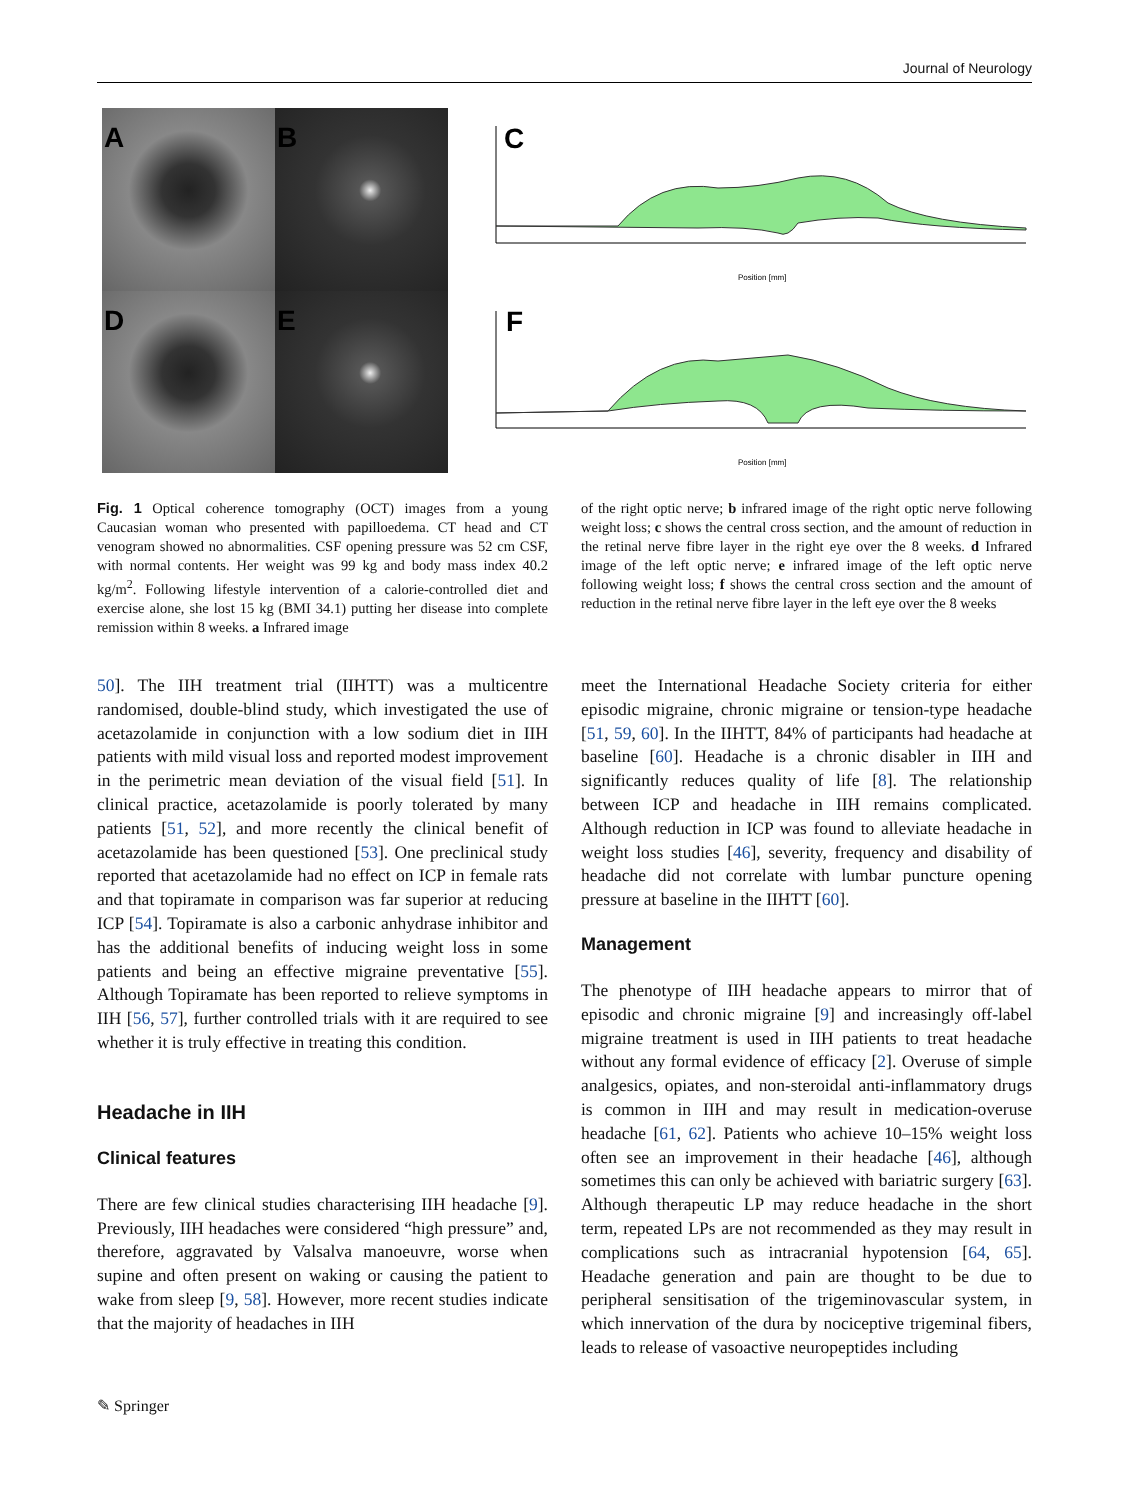Journal of Neurology
A
B
D
E
C
Position [mm]
F
Position [mm]
Fig. 1 Optical coherence tomography (OCT) images from a young Caucasian woman who presented with papilloedema. CT head and CT venogram showed no abnormalities. CSF opening pressure was 52 cm CSF, with normal contents. Her weight was 99 kg and body mass index 40.2 kg/m<sup>2</sup>. Following lifestyle intervention of a calorie-controlled diet and exercise alone, she lost 15 kg (BMI 34.1) putting her disease into complete remission within 8 weeks. a Infrared image
of the right optic nerve; b infrared image of the right optic nerve following weight loss; c shows the central cross section, and the amount of reduction in the retinal nerve fibre layer in the right eye over the 8 weeks. d Infrared image of the left optic nerve; e infrared image of the left optic nerve following weight loss; f shows the central cross section and the amount of reduction in the retinal nerve fibre layer in the left eye over the 8 weeks
50]. The IIH treatment trial (IIHTT) was a multicentre randomised, double-blind study, which investigated the use of acetazolamide in conjunction with a low sodium diet in IIH patients with mild visual loss and reported modest improvement in the perimetric mean deviation of the visual field [51]. In clinical practice, acetazolamide is poorly tolerated by many patients [51, 52], and more recently the clinical benefit of acetazolamide has been questioned [53]. One preclinical study reported that acetazolamide had no effect on ICP in female rats and that topiramate in comparison was far superior at reducing ICP [54]. Topiramate is also a carbonic anhydrase inhibitor and has the additional benefits of inducing weight loss in some patients and being an effective migraine preventative [55]. Although Topiramate has been reported to relieve symptoms in IIH [56, 57], further controlled trials with it are required to see whether it is truly effective in treating this condition.
Headache in IIH
Clinical features
There are few clinical studies characterising IIH headache [9]. Previously, IIH headaches were considered “high pressure” and, therefore, aggravated by Valsalva manoeuvre, worse when supine and often present on waking or causing the patient to wake from sleep [9, 58]. However, more recent studies indicate that the majority of headaches in IIH
meet the International Headache Society criteria for either episodic migraine, chronic migraine or tension-type headache [51, 59, 60]. In the IIHTT, 84% of participants had headache at baseline [60]. Headache is a chronic disabler in IIH and significantly reduces quality of life [8]. The relationship between ICP and headache in IIH remains complicated. Although reduction in ICP was found to alleviate headache in weight loss studies [46], severity, frequency and disability of headache did not correlate with lumbar puncture opening pressure at baseline in the IIHTT [60].
Management
The phenotype of IIH headache appears to mirror that of episodic and chronic migraine [9] and increasingly off-label migraine treatment is used in IIH patients to treat headache without any formal evidence of efficacy [2]. Overuse of simple analgesics, opiates, and non-steroidal anti-inflammatory drugs is common in IIH and may result in medication-overuse headache [61, 62]. Patients who achieve 10–15% weight loss often see an improvement in their headache [46], although sometimes this can only be achieved with bariatric surgery [63]. Although therapeutic LP may reduce headache in the short term, repeated LPs are not recommended as they may result in complications such as intracranial hypotension [64, 65]. Headache generation and pain are thought to be due to peripheral sensitisation of the trigeminovascular system, in which innervation of the dura by nociceptive trigeminal fibers, leads to release of vasoactive neuropeptides including
✎ Springer